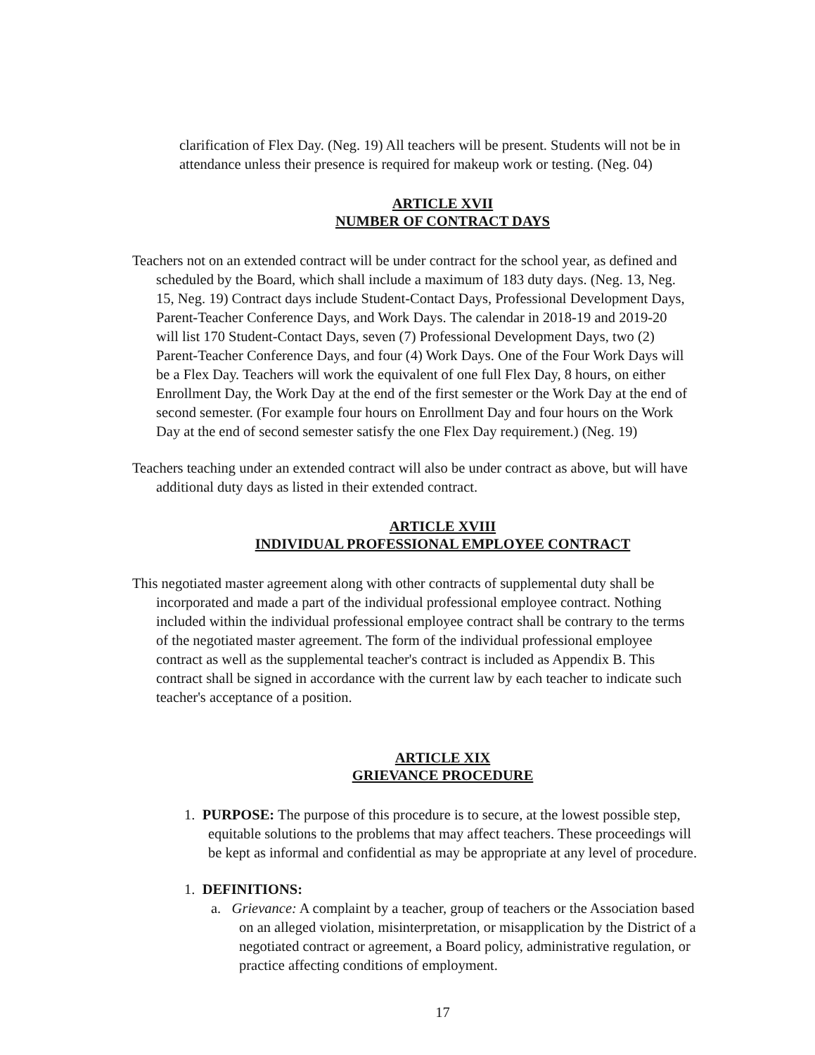clarification of Flex Day. (Neg. 19) All teachers will be present. Students will not be in attendance unless their presence is required for makeup work or testing. (Neg. 04)
ARTICLE XVII
NUMBER OF CONTRACT DAYS
Teachers not on an extended contract will be under contract for the school year, as defined and scheduled by the Board, which shall include a maximum of 183 duty days. (Neg. 13, Neg. 15, Neg. 19) Contract days include Student-Contact Days, Professional Development Days, Parent-Teacher Conference Days, and Work Days. The calendar in 2018-19 and 2019-20 will list 170 Student-Contact Days, seven (7) Professional Development Days, two (2) Parent-Teacher Conference Days, and four (4) Work Days. One of the Four Work Days will be a Flex Day. Teachers will work the equivalent of one full Flex Day, 8 hours, on either Enrollment Day, the Work Day at the end of the first semester or the Work Day at the end of second semester. (For example four hours on Enrollment Day and four hours on the Work Day at the end of second semester satisfy the one Flex Day requirement.) (Neg. 19)
Teachers teaching under an extended contract will also be under contract as above, but will have additional duty days as listed in their extended contract.
ARTICLE XVIII
INDIVIDUAL PROFESSIONAL EMPLOYEE CONTRACT
This negotiated master agreement along with other contracts of supplemental duty shall be incorporated and made a part of the individual professional employee contract. Nothing included within the individual professional employee contract shall be contrary to the terms of the negotiated master agreement. The form of the individual professional employee contract as well as the supplemental teacher's contract is included as Appendix B. This contract shall be signed in accordance with the current law by each teacher to indicate such teacher's acceptance of a position.
ARTICLE XIX
GRIEVANCE PROCEDURE
1. PURPOSE: The purpose of this procedure is to secure, at the lowest possible step, equitable solutions to the problems that may affect teachers. These proceedings will be kept as informal and confidential as may be appropriate at any level of procedure.
1. DEFINITIONS:
a. Grievance: A complaint by a teacher, group of teachers or the Association based on an alleged violation, misinterpretation, or misapplication by the District of a negotiated contract or agreement, a Board policy, administrative regulation, or practice affecting conditions of employment.
17